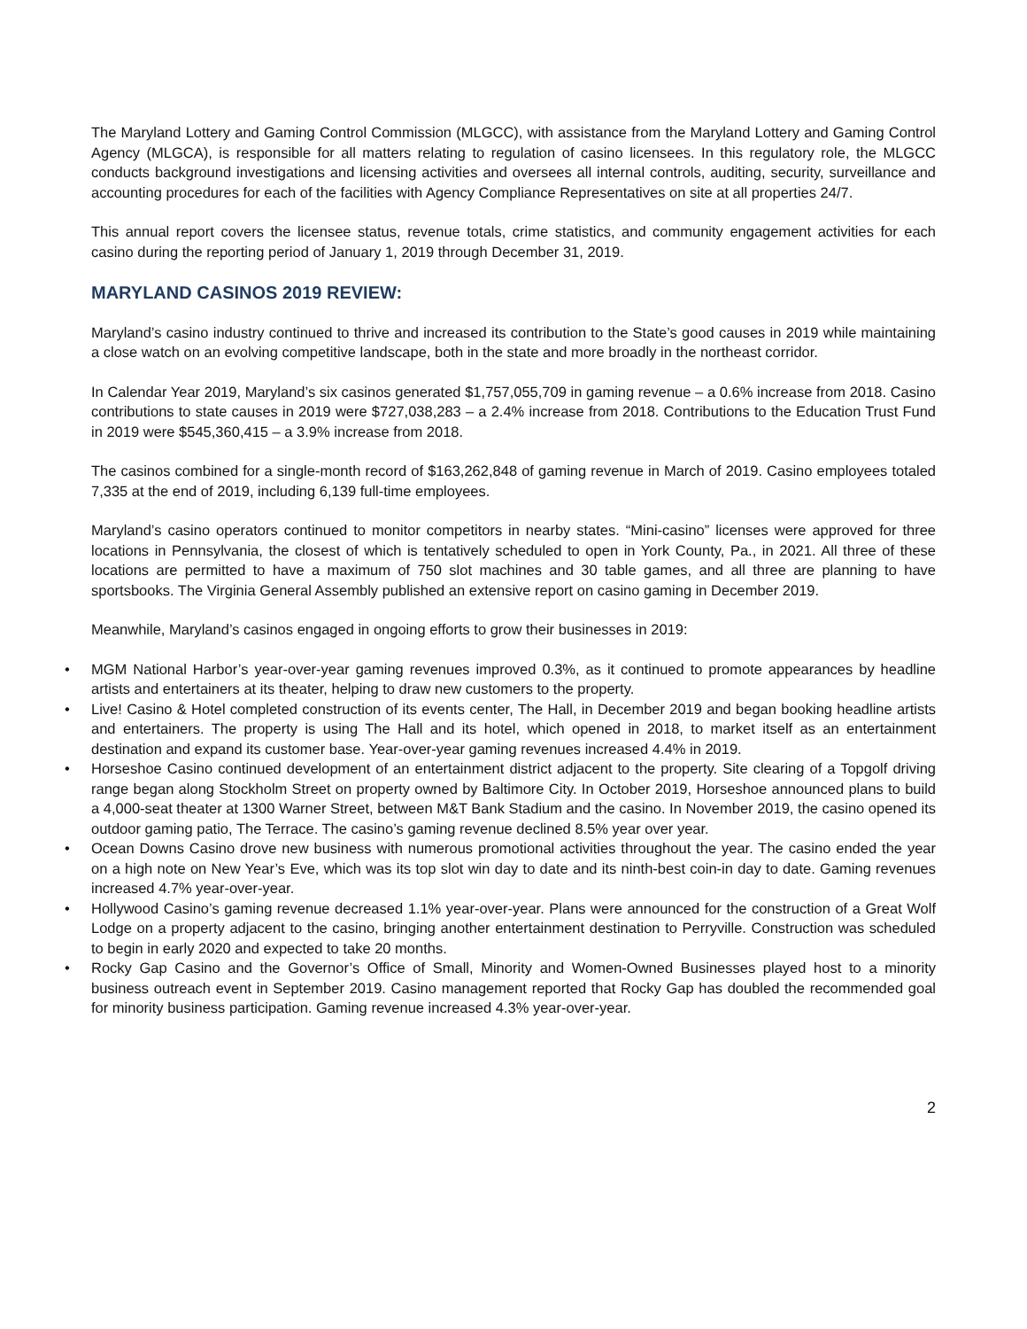The Maryland Lottery and Gaming Control Commission (MLGCC), with assistance from the Maryland Lottery and Gaming Control Agency (MLGCA), is responsible for all matters relating to regulation of casino licensees. In this regulatory role, the MLGCC conducts background investigations and licensing activities and oversees all internal controls, auditing, security, surveillance and accounting procedures for each of the facilities with Agency Compliance Representatives on site at all properties 24/7.
This annual report covers the licensee status, revenue totals, crime statistics, and community engagement activities for each casino during the reporting period of January 1, 2019 through December 31, 2019.
MARYLAND CASINOS 2019 REVIEW:
Maryland’s casino industry continued to thrive and increased its contribution to the State’s good causes in 2019 while maintaining a close watch on an evolving competitive landscape, both in the state and more broadly in the northeast corridor.
In Calendar Year 2019, Maryland’s six casinos generated $1,757,055,709 in gaming revenue – a 0.6% increase from 2018. Casino contributions to state causes in 2019 were $727,038,283 – a 2.4% increase from 2018. Contributions to the Education Trust Fund in 2019 were $545,360,415 – a 3.9% increase from 2018.
The casinos combined for a single-month record of $163,262,848 of gaming revenue in March of 2019. Casino employees totaled 7,335 at the end of 2019, including 6,139 full-time employees.
Maryland’s casino operators continued to monitor competitors in nearby states. “Mini-casino” licenses were approved for three locations in Pennsylvania, the closest of which is tentatively scheduled to open in York County, Pa., in 2021. All three of these locations are permitted to have a maximum of 750 slot machines and 30 table games, and all three are planning to have sportsbooks. The Virginia General Assembly published an extensive report on casino gaming in December 2019.
Meanwhile, Maryland’s casinos engaged in ongoing efforts to grow their businesses in 2019:
• MGM National Harbor’s year-over-year gaming revenues improved 0.3%, as it continued to promote appearances by headline artists and entertainers at its theater, helping to draw new customers to the property.
• Live! Casino & Hotel completed construction of its events center, The Hall, in December 2019 and began booking headline artists and entertainers. The property is using The Hall and its hotel, which opened in 2018, to market itself as an entertainment destination and expand its customer base. Year-over-year gaming revenues increased 4.4% in 2019.
• Horseshoe Casino continued development of an entertainment district adjacent to the property. Site clearing of a Topgolf driving range began along Stockholm Street on property owned by Baltimore City. In October 2019, Horseshoe announced plans to build a 4,000-seat theater at 1300 Warner Street, between M&T Bank Stadium and the casino. In November 2019, the casino opened its outdoor gaming patio, The Terrace. The casino’s gaming revenue declined 8.5% year over year.
• Ocean Downs Casino drove new business with numerous promotional activities throughout the year. The casino ended the year on a high note on New Year’s Eve, which was its top slot win day to date and its ninth-best coin-in day to date. Gaming revenues increased 4.7% year-over-year.
• Hollywood Casino’s gaming revenue decreased 1.1% year-over-year. Plans were announced for the construction of a Great Wolf Lodge on a property adjacent to the casino, bringing another entertainment destination to Perryville. Construction was scheduled to begin in early 2020 and expected to take 20 months.
• Rocky Gap Casino and the Governor’s Office of Small, Minority and Women-Owned Businesses played host to a minority business outreach event in September 2019. Casino management reported that Rocky Gap has doubled the recommended goal for minority business participation. Gaming revenue increased 4.3% year-over-year.
2